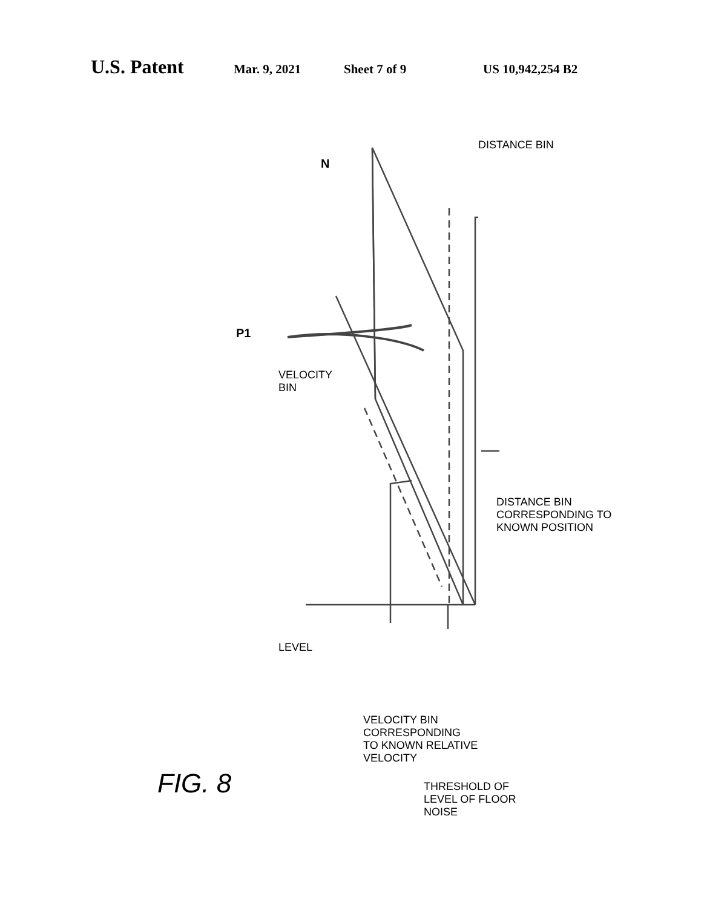U.S. Patent Mar. 9, 2021 Sheet 7 of 9 US 10,942,254 B2
VELOCITY BIN
P1
N
DISTANCE BIN
DISTANCE BIN CORRESPONDING TO KNOWN POSITION
LEVEL
VELOCITY BIN CORRESPONDING TO KNOWN RELATIVE VELOCITY
THRESHOLD OF LEVEL OF FLOOR NOISE
FIG. 8